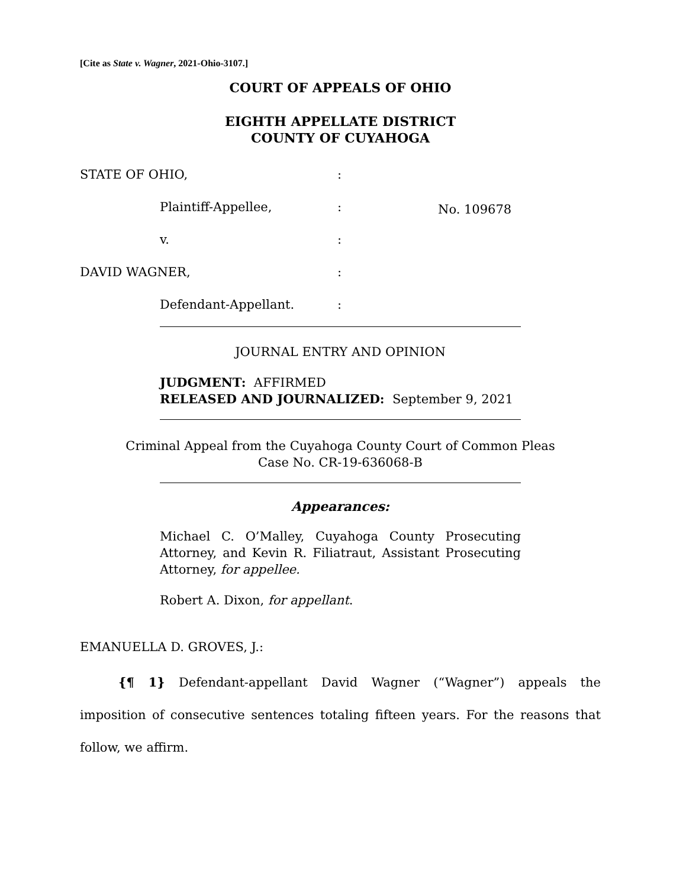[Cite as State v. Wagner, 2021-Ohio-3107.]
COURT OF APPEALS OF OHIO
EIGHTH APPELLATE DISTRICT
COUNTY OF CUYAHOGA
| STATE OF OHIO, | | | : | |
| | Plaintiff-Appellee, | | : | No. 109678 |
| | v. | | : | |
| DAVID WAGNER, | | | : | |
| | Defendant-Appellant. | | : | |
JOURNAL ENTRY AND OPINION
JUDGMENT: AFFIRMED
RELEASED AND JOURNALIZED: September 9, 2021
Criminal Appeal from the Cuyahoga County Court of Common Pleas
Case No. CR-19-636068-B
Appearances:
Michael C. O’Malley, Cuyahoga County Prosecuting Attorney, and Kevin R. Filiatraut, Assistant Prosecuting Attorney, for appellee.
Robert A. Dixon, for appellant.
EMANUELLA D. GROVES, J.:
{¶ 1} Defendant-appellant David Wagner (“Wagner”) appeals the imposition of consecutive sentences totaling fifteen years. For the reasons that follow, we affirm.